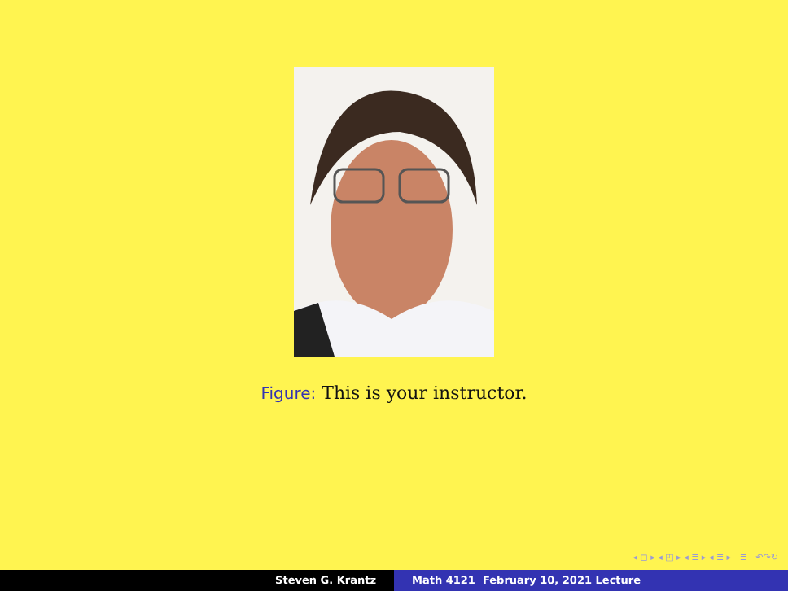Figure: This is your instructor.
◂ ◻ ▸ ◂ ◰ ▸ ◂ ≣ ▸ ◂ ≣ ▸ ≣ ↶↷↻
Steven G. Krantz Math 4121 February 10, 2021 Lecture